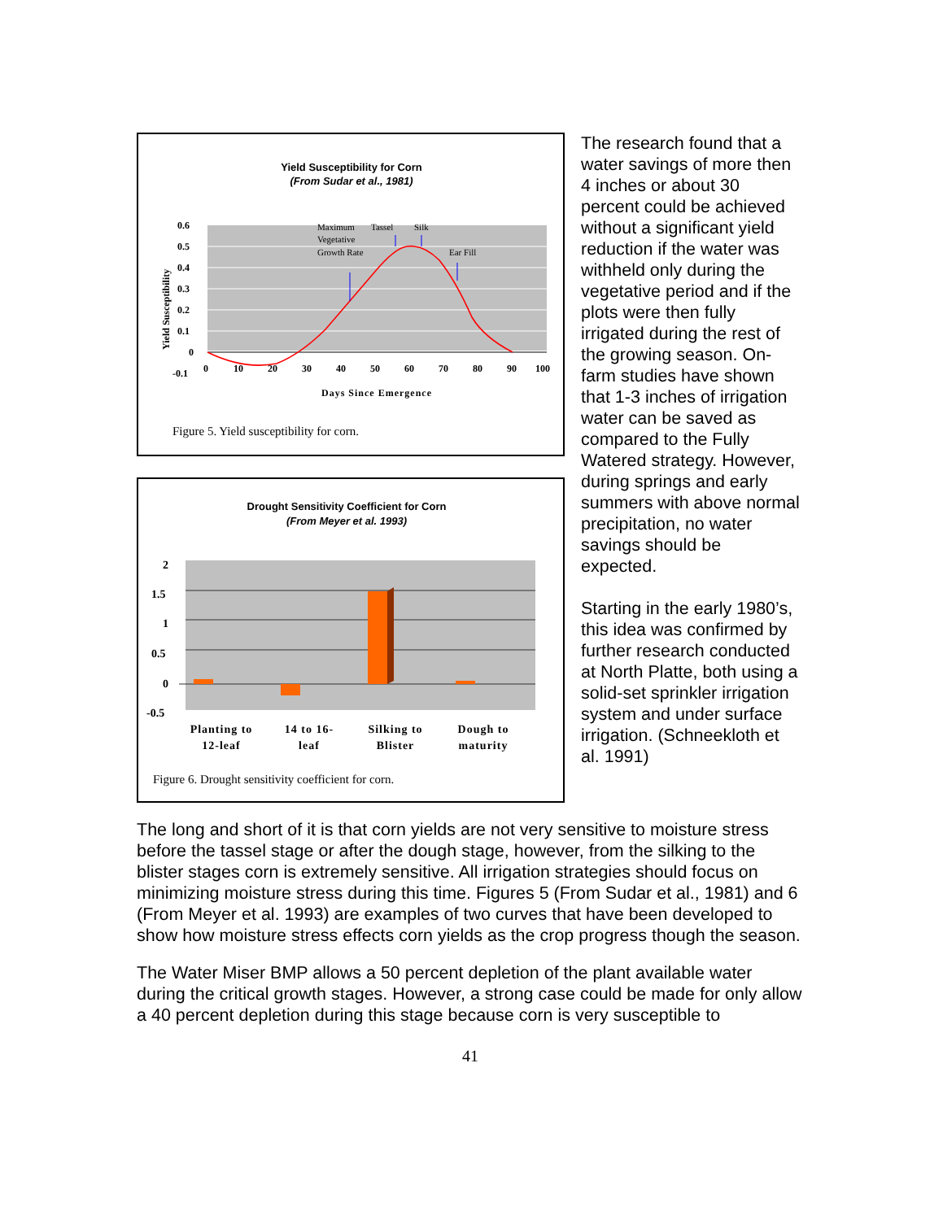Yield Susceptibility for Corn
(From Sudar et al., 1981)
0.6
0.5
0.4
0.3
0.2
0.1
0
-0.1
0
10
20
30
40
50
60
70
80
90
100
Days Since Emergence
Yield Susceptibility
Maximum
Vegetative
Growth Rate
Tassel
Silk
Ear Fill
Figure 5. Yield susceptibility for corn.
Drought Sensitivity Coefficient for Corn
(From Meyer et al. 1993)
2
1.5
1
0.5
0
-0.5
Planting to
12-leaf
14 to 16-
leaf
Silking to
Blister
Dough to
maturity
Figure 6. Drought sensitivity coefficient for corn.
The research found that a water savings of more then 4 inches or about 30 percent could be achieved without a significant yield reduction if the water was withheld only during the vegetative period and if the plots were then fully irrigated during the rest of the growing season. On-farm studies have shown that 1-3 inches of irrigation water can be saved as compared to the Fully Watered strategy. However, during springs and early summers with above normal precipitation, no water savings should be expected.
Starting in the early 1980’s, this idea was confirmed by further research conducted at North Platte, both using a solid-set sprinkler irrigation system and under surface irrigation. (Schneekloth et al. 1991)
The long and short of it is that corn yields are not very sensitive to moisture stress before the tassel stage or after the dough stage, however, from the silking to the blister stages corn is extremely sensitive. All irrigation strategies should focus on minimizing moisture stress during this time. Figures 5 (From Sudar et al., 1981) and 6 (From Meyer et al. 1993) are examples of two curves that have been developed to show how moisture stress effects corn yields as the crop progress though the season.
The Water Miser BMP allows a 50 percent depletion of the plant available water during the critical growth stages. However, a strong case could be made for only allow a 40 percent depletion during this stage because corn is very susceptible to
41